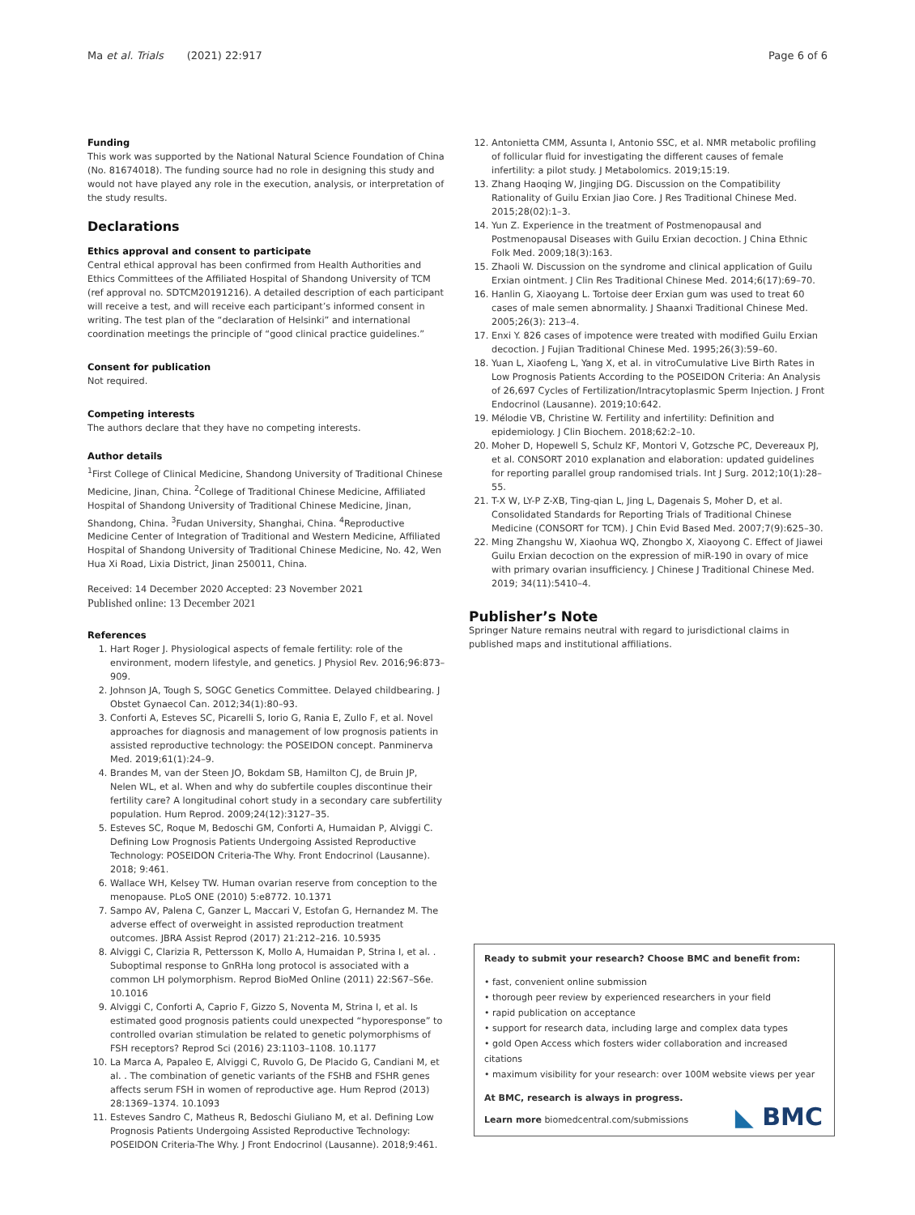Ma et al. Trials (2021) 22:917 Page 6 of 6
Funding
This work was supported by the National Natural Science Foundation of China (No. 81674018). The funding source had no role in designing this study and would not have played any role in the execution, analysis, or interpretation of the study results.
Declarations
Ethics approval and consent to participate
Central ethical approval has been confirmed from Health Authorities and Ethics Committees of the Affiliated Hospital of Shandong University of TCM (ref approval no. SDTCM20191216). A detailed description of each participant will receive a test, and will receive each participant’s informed consent in writing. The test plan of the “declaration of Helsinki” and international coordination meetings the principle of “good clinical practice guidelines.”
Consent for publication
Not required.
Competing interests
The authors declare that they have no competing interests.
Author details
<sup>1</sup> First College of Clinical Medicine, Shandong University of Traditional Chinese Medicine, Jinan, China. <sup>2</sup>College of Traditional Chinese Medicine, Affiliated Hospital of Shandong University of Traditional Chinese Medicine, Jinan, Shandong, China. <sup>3</sup>Fudan University, Shanghai, China. <sup>4</sup>Reproductive Medicine Center of Integration of Traditional and Western Medicine, Affiliated Hospital of Shandong University of Traditional Chinese Medicine, No. 42, Wen Hua Xi Road, Lixia District, Jinan 250011, China.
Received: 14 December 2020 Accepted: 23 November 2021
Published online: 13 December 2021
References
1. Hart Roger J. Physiological aspects of female fertility: role of the environment, modern lifestyle, and genetics. J Physiol Rev. 2016;96:873–909.
2. Johnson JA, Tough S, SOGC Genetics Committee. Delayed childbearing. J Obstet Gynaecol Can. 2012;34(1):80–93.
3. Conforti A, Esteves SC, Picarelli S, Iorio G, Rania E, Zullo F, et al. Novel approaches for diagnosis and management of low prognosis patients in assisted reproductive technology: the POSEIDON concept. Panminerva Med. 2019;61(1):24–9.
4. Brandes M, van der Steen JO, Bokdam SB, Hamilton CJ, de Bruin JP, Nelen WL, et al. When and why do subfertile couples discontinue their fertility care? A longitudinal cohort study in a secondary care subfertility population. Hum Reprod. 2009;24(12):3127–35.
5. Esteves SC, Roque M, Bedoschi GM, Conforti A, Humaidan P, Alviggi C. Defining Low Prognosis Patients Undergoing Assisted Reproductive Technology: POSEIDON Criteria-The Why. Front Endocrinol (Lausanne). 2018; 9:461.
6. Wallace WH, Kelsey TW. Human ovarian reserve from conception to the menopause. PLoS ONE (2010) 5:e8772. 10.1371
7. Sampo AV, Palena C, Ganzer L, Maccari V, Estofan G, Hernandez M. The adverse effect of overweight in assisted reproduction treatment outcomes. JBRA Assist Reprod (2017) 21:212–216. 10.5935
8. Alviggi C, Clarizia R, Pettersson K, Mollo A, Humaidan P, Strina I, et al. . Suboptimal response to GnRHa long protocol is associated with a common LH polymorphism. Reprod BioMed Online (2011) 22:S67–S6e. 10.1016
9. Alviggi C, Conforti A, Caprio F, Gizzo S, Noventa M, Strina I, et al. Is estimated good prognosis patients could unexpected “hyporesponse” to controlled ovarian stimulation be related to genetic polymorphisms of FSH receptors? Reprod Sci (2016) 23:1103–1108. 10.1177
10. La Marca A, Papaleo E, Alviggi C, Ruvolo G, De Placido G, Candiani M, et al. . The combination of genetic variants of the FSHB and FSHR genes affects serum FSH in women of reproductive age. Hum Reprod (2013) 28:1369–1374. 10.1093
11. Esteves Sandro C, Matheus R, Bedoschi Giuliano M, et al. Defining Low Prognosis Patients Undergoing Assisted Reproductive Technology: POSEIDON Criteria-The Why. J Front Endocrinol (Lausanne). 2018;9:461.
12. Antonietta CMM, Assunta I, Antonio SSC, et al. NMR metabolic profiling of follicular fluid for investigating the different causes of female infertility: a pilot study. J Metabolomics. 2019;15:19.
13. Zhang Haoqing W, Jingjing DG. Discussion on the Compatibility Rationality of Guilu Erxian Jiao Core. J Res Traditional Chinese Med. 2015;28(02):1–3.
14. Yun Z. Experience in the treatment of Postmenopausal and Postmenopausal Diseases with Guilu Erxian decoction. J China Ethnic Folk Med. 2009;18(3):163.
15. Zhaoli W. Discussion on the syndrome and clinical application of Guilu Erxian ointment. J Clin Res Traditional Chinese Med. 2014;6(17):69–70.
16. Hanlin G, Xiaoyang L. Tortoise deer Erxian gum was used to treat 60 cases of male semen abnormality. J Shaanxi Traditional Chinese Med. 2005;26(3): 213–4.
17. Enxi Y. 826 cases of impotence were treated with modified Guilu Erxian decoction. J Fujian Traditional Chinese Med. 1995;26(3):59–60.
18. Yuan L, Xiaofeng L, Yang X, et al. in vitroCumulative Live Birth Rates in Low Prognosis Patients According to the POSEIDON Criteria: An Analysis of 26,697 Cycles of Fertilization/Intracytoplasmic Sperm Injection. J Front Endocrinol (Lausanne). 2019;10:642.
19. Mélodie VB, Christine W. Fertility and infertility: Definition and epidemiology. J Clin Biochem. 2018;62:2–10.
20. Moher D, Hopewell S, Schulz KF, Montori V, Gotzsche PC, Devereaux PJ, et al. CONSORT 2010 explanation and elaboration: updated guidelines for reporting parallel group randomised trials. Int J Surg. 2012;10(1):28–55.
21. T-X W, LY-P Z-XB, Ting-qian L, Jing L, Dagenais S, Moher D, et al. Consolidated Standards for Reporting Trials of Traditional Chinese Medicine (CONSORT for TCM). J Chin Evid Based Med. 2007;7(9):625–30.
22. Ming Zhangshu W, Xiaohua WQ, Zhongbo X, Xiaoyong C. Effect of Jiawei Guilu Erxian decoction on the expression of miR-190 in ovary of mice with primary ovarian insufficiency. J Chinese J Traditional Chinese Med. 2019; 34(11):5410–4.
Publisher’s Note
Springer Nature remains neutral with regard to jurisdictional claims in published maps and institutional affiliations.
Ready to submit your research? Choose BMC and benefit from:
• fast, convenient online submission
• thorough peer review by experienced researchers in your field
• rapid publication on acceptance
• support for research data, including large and complex data types
• gold Open Access which fosters wider collaboration and increased citations
• maximum visibility for your research: over 100M website views per year
At BMC, research is always in progress.
Learn more biomedcentral.com/submissions
◣ BMC